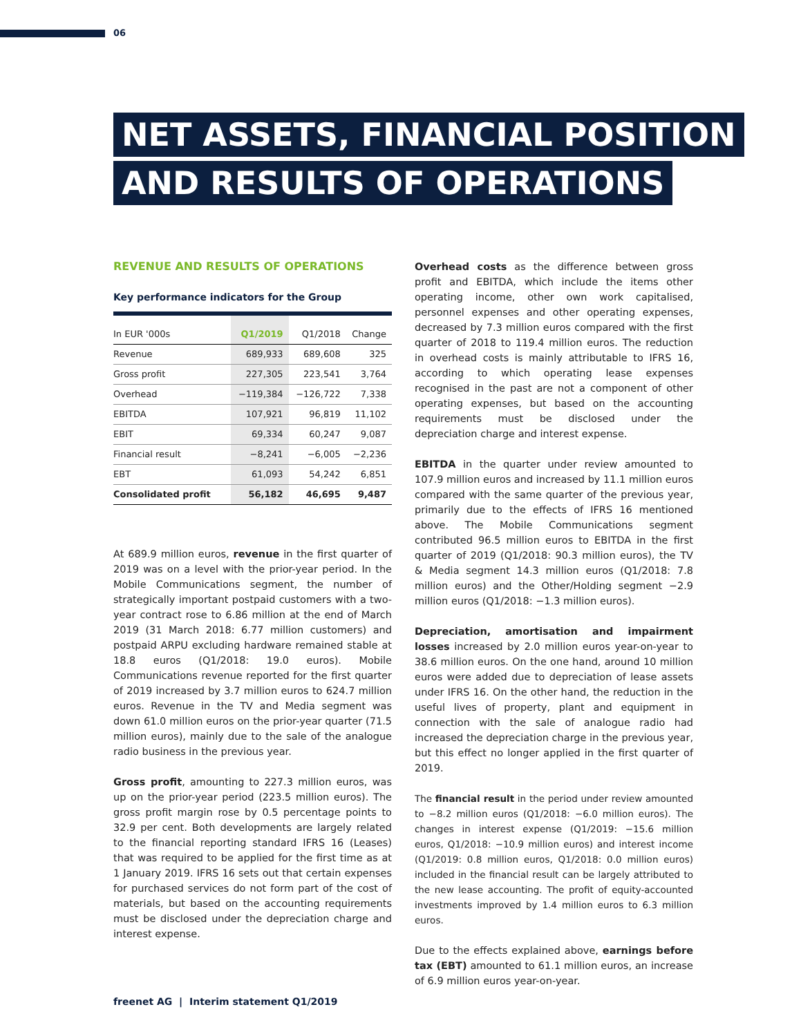06
NET ASSETS, FINANCIAL POSITION
AND RESULTS OF OPERATIONS
REVENUE AND RESULTS OF OPERATIONS
Key performance indicators for the Group
| In EUR '000s | Q1/2019 | Q1/2018 | Change |
| --- | --- | --- | --- |
| Revenue | 689,933 | 689,608 | 325 |
| Gross profit | 227,305 | 223,541 | 3,764 |
| Overhead | −119,384 | −126,722 | 7,338 |
| EBITDA | 107,921 | 96,819 | 11,102 |
| EBIT | 69,334 | 60,247 | 9,087 |
| Financial result | −8,241 | −6,005 | −2,236 |
| EBT | 61,093 | 54,242 | 6,851 |
| Consolidated profit | 56,182 | 46,695 | 9,487 |
At 689.9 million euros, revenue in the first quarter of 2019 was on a level with the prior-year period. In the Mobile Communications segment, the number of strategically important postpaid customers with a two-year contract rose to 6.86 million at the end of March 2019 (31 March 2018: 6.77 million customers) and postpaid ARPU excluding hardware remained stable at 18.8 euros (Q1/2018: 19.0 euros). Mobile Communications revenue reported for the first quarter of 2019 increased by 3.7 million euros to 624.7 million euros. Revenue in the TV and Media segment was down 61.0 million euros on the prior-year quarter (71.5 million euros), mainly due to the sale of the analogue radio business in the previous year.
Gross profit, amounting to 227.3 million euros, was up on the prior-year period (223.5 million euros). The gross profit margin rose by 0.5 percentage points to 32.9 per cent. Both developments are largely related to the financial reporting standard IFRS 16 (Leases) that was required to be applied for the first time as at 1 January 2019. IFRS 16 sets out that certain expenses for purchased services do not form part of the cost of materials, but based on the accounting requirements must be disclosed under the depreciation charge and interest expense.
Overhead costs as the difference between gross profit and EBITDA, which include the items other operating income, other own work capitalised, personnel expenses and other operating expenses, decreased by 7.3 million euros compared with the first quarter of 2018 to 119.4 million euros. The reduction in overhead costs is mainly attributable to IFRS 16, according to which operating lease expenses recognised in the past are not a component of other operating expenses, but based on the accounting requirements must be disclosed under the depreciation charge and interest expense.
EBITDA in the quarter under review amounted to 107.9 million euros and increased by 11.1 million euros compared with the same quarter of the previous year, primarily due to the effects of IFRS 16 mentioned above. The Mobile Communications segment contributed 96.5 million euros to EBITDA in the first quarter of 2019 (Q1/2018: 90.3 million euros), the TV & Media segment 14.3 million euros (Q1/2018: 7.8 million euros) and the Other/Holding segment −2.9 million euros (Q1/2018: −1.3 million euros).
Depreciation, amortisation and impairment losses increased by 2.0 million euros year-on-year to 38.6 million euros. On the one hand, around 10 million euros were added due to depreciation of lease assets under IFRS 16. On the other hand, the reduction in the useful lives of property, plant and equipment in connection with the sale of analogue radio had increased the depreciation charge in the previous year, but this effect no longer applied in the first quarter of 2019.
The financial result in the period under review amounted to −8.2 million euros (Q1/2018: −6.0 million euros). The changes in interest expense (Q1/2019: −15.6 million euros, Q1/2018: −10.9 million euros) and interest income (Q1/2019: 0.8 million euros, Q1/2018: 0.0 million euros) included in the financial result can be largely attributed to the new lease accounting. The profit of equity-accounted investments improved by 1.4 million euros to 6.3 million euros.
Due to the effects explained above, earnings before tax (EBT) amounted to 61.1 million euros, an increase of 6.9 million euros year-on-year.
freenet AG | Interim statement Q1/2019